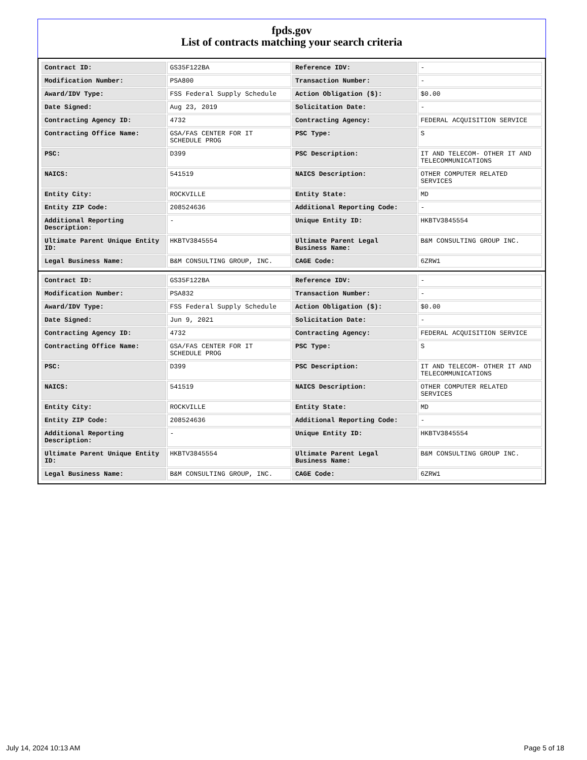fpds.gov
List of contracts matching your search criteria
| Contract ID: | GS35F122BA | Reference IDV: | - |
| Modification Number: | PSA800 | Transaction Number: | - |
| Award/IDV Type: | FSS Federal Supply Schedule | Action Obligation ($): | $0.00 |
| Date Signed: | Aug 23, 2019 | Solicitation Date: | - |
| Contracting Agency ID: | 4732 | Contracting Agency: | FEDERAL ACQUISITION SERVICE |
| Contracting Office Name: | GSA/FAS CENTER FOR IT SCHEDULE PROG | PSC Type: | S |
| PSC: | D399 | PSC Description: | IT AND TELECOM- OTHER IT AND TELECOMMUNICATIONS |
| NAICS: | 541519 | NAICS Description: | OTHER COMPUTER RELATED SERVICES |
| Entity City: | ROCKVILLE | Entity State: | MD |
| Entity ZIP Code: | 208524636 | Additional Reporting Code: | - |
| Additional Reporting Description: | - | Unique Entity ID: | HKBTV3845554 |
| Ultimate Parent Unique Entity ID: | HKBTV3845554 | Ultimate Parent Legal Business Name: | B&M CONSULTING GROUP INC. |
| Legal Business Name: | B&M CONSULTING GROUP, INC. | CAGE Code: | 6ZRW1 |
| Contract ID: | GS35F122BA | Reference IDV: | - |
| Modification Number: | PSA832 | Transaction Number: | - |
| Award/IDV Type: | FSS Federal Supply Schedule | Action Obligation ($): | $0.00 |
| Date Signed: | Jun 9, 2021 | Solicitation Date: | - |
| Contracting Agency ID: | 4732 | Contracting Agency: | FEDERAL ACQUISITION SERVICE |
| Contracting Office Name: | GSA/FAS CENTER FOR IT SCHEDULE PROG | PSC Type: | S |
| PSC: | D399 | PSC Description: | IT AND TELECOM- OTHER IT AND TELECOMMUNICATIONS |
| NAICS: | 541519 | NAICS Description: | OTHER COMPUTER RELATED SERVICES |
| Entity City: | ROCKVILLE | Entity State: | MD |
| Entity ZIP Code: | 208524636 | Additional Reporting Code: | - |
| Additional Reporting Description: | - | Unique Entity ID: | HKBTV3845554 |
| Ultimate Parent Unique Entity ID: | HKBTV3845554 | Ultimate Parent Legal Business Name: | B&M CONSULTING GROUP INC. |
| Legal Business Name: | B&M CONSULTING GROUP, INC. | CAGE Code: | 6ZRW1 |
July 14, 2024 10:13 AM Page 5 of 18